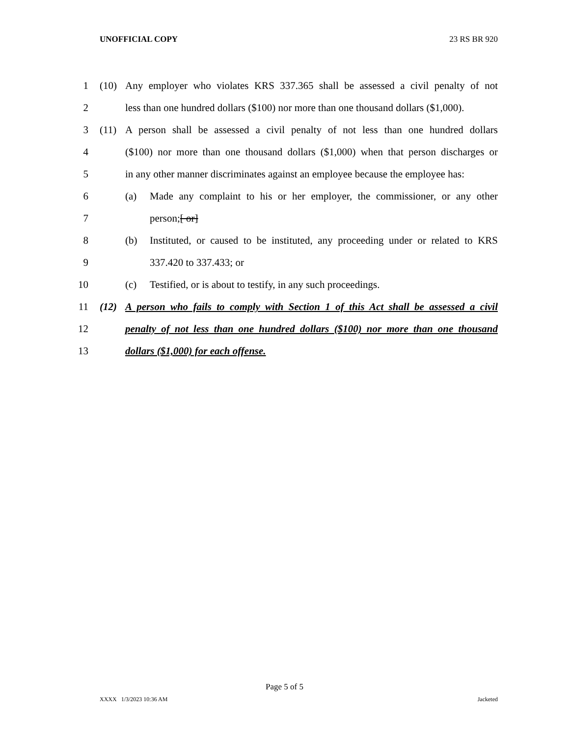UNOFFICIAL COPY 23 RS BR 920
1 (10) Any employer who violates KRS 337.365 shall be assessed a civil penalty of not
2 less than one hundred dollars ($100) nor more than one thousand dollars ($1,000).
3 (11) A person shall be assessed a civil penalty of not less than one hundred dollars
4 ($100) nor more than one thousand dollars ($1,000) when that person discharges or
5 in any other manner discriminates against an employee because the employee has:
6 (a) Made any complaint to his or her employer, the commissioner, or any other
7 person;[ or]
8 (b) Instituted, or caused to be instituted, any proceeding under or related to KRS
9 337.420 to 337.433; or
10 (c) Testified, or is about to testify, in any such proceedings.
11 (12) A person who fails to comply with Section 1 of this Act shall be assessed a civil
12 penalty of not less than one hundred dollars ($100) nor more than one thousand
13 dollars ($1,000) for each offense.
Page 5 of 5
XXXX 1/3/2023 10:36 AM Jacketed